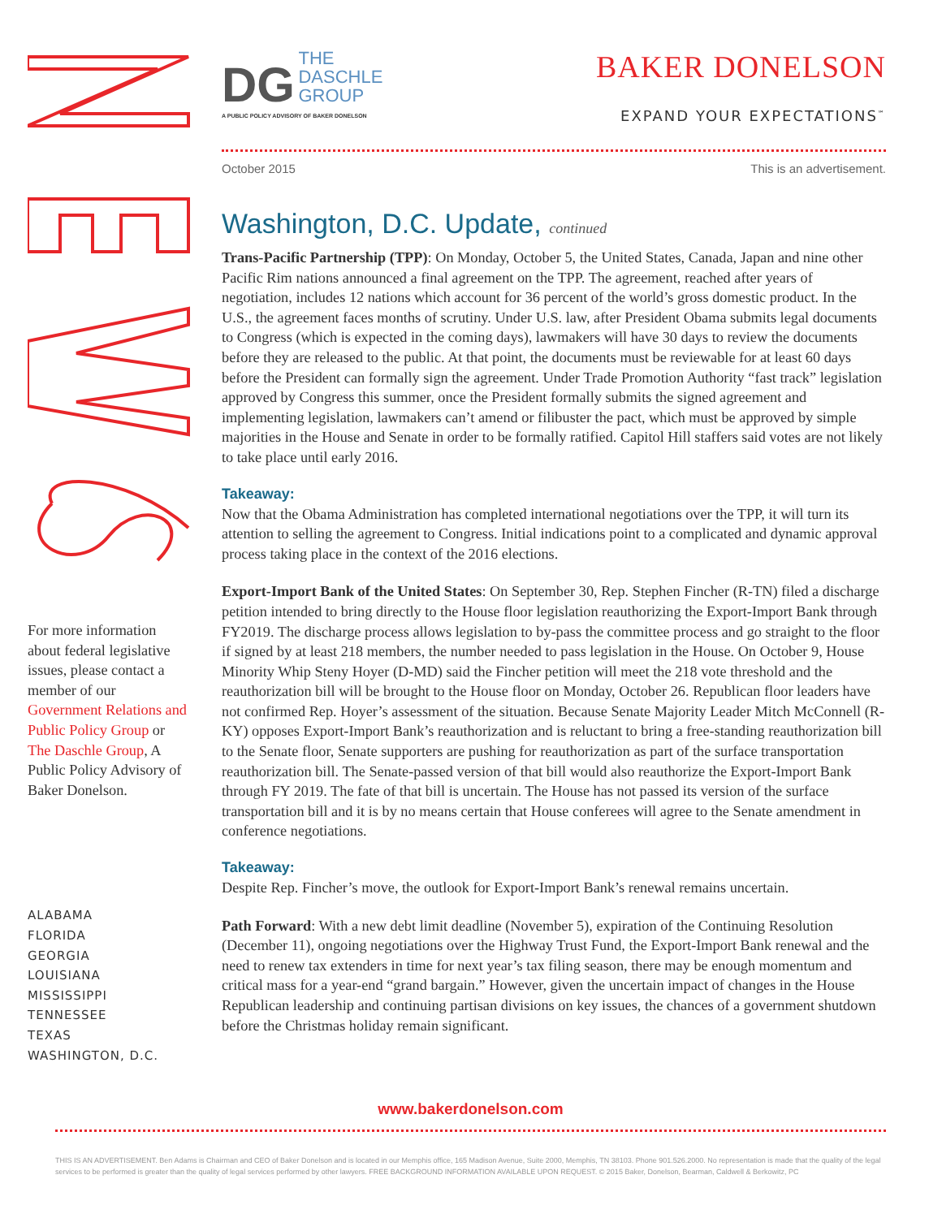For more information about federal legislative issues, please contact a member of our Government Relations and Public Policy Group or The Daschle Group, A Public Policy Advisory of Baker Donelson.
ALABAMA
FLORIDA
GEORGIA
LOUISIANA
MISSISSIPPI
TENNESSEE
TEXAS
WASHINGTON, D.C.
DG THE
DASCHLE
GROUP
A PUBLIC POLICY ADVISORY OF BAKER DONELSON
BAKER DONELSON
EXPAND YOUR EXPECTATIONS<sup>℠</sup>
October 2015 This is an advertisement.
Washington, D.C. Update, continued
Trans-Pacific Partnership (TPP): On Monday, October 5, the United States, Canada, Japan and nine other Pacific Rim nations announced a final agreement on the TPP. The agreement, reached after years of negotiation, includes 12 nations which account for 36 percent of the world’s gross domestic product. In the U.S., the agreement faces months of scrutiny. Under U.S. law, after President Obama submits legal documents to Congress (which is expected in the coming days), lawmakers will have 30 days to review the documents before they are released to the public. At that point, the documents must be reviewable for at least 60 days before the President can formally sign the agreement. Under Trade Promotion Authority “fast track” legislation approved by Congress this summer, once the President formally submits the signed agreement and implementing legislation, lawmakers can’t amend or filibuster the pact, which must be approved by simple majorities in the House and Senate in order to be formally ratified. Capitol Hill staffers said votes are not likely to take place until early 2016.
Takeaway:
Now that the Obama Administration has completed international negotiations over the TPP, it will turn its attention to selling the agreement to Congress. Initial indications point to a complicated and dynamic approval process taking place in the context of the 2016 elections.
Export-Import Bank of the United States: On September 30, Rep. Stephen Fincher (R-TN) filed a discharge petition intended to bring directly to the House floor legislation reauthorizing the Export-Import Bank through FY2019. The discharge process allows legislation to by-pass the committee process and go straight to the floor if signed by at least 218 members, the number needed to pass legislation in the House. On October 9, House Minority Whip Steny Hoyer (D-MD) said the Fincher petition will meet the 218 vote threshold and the reauthorization bill will be brought to the House floor on Monday, October 26. Republican floor leaders have not confirmed Rep. Hoyer’s assessment of the situation. Because Senate Majority Leader Mitch McConnell (R-KY) opposes Export-Import Bank’s reauthorization and is reluctant to bring a free-standing reauthorization bill to the Senate floor, Senate supporters are pushing for reauthorization as part of the surface transportation reauthorization bill. The Senate-passed version of that bill would also reauthorize the Export-Import Bank through FY 2019. The fate of that bill is uncertain. The House has not passed its version of the surface transportation bill and it is by no means certain that House conferees will agree to the Senate amendment in conference negotiations.
Takeaway:
Despite Rep. Fincher’s move, the outlook for Export-Import Bank’s renewal remains uncertain.
Path Forward: With a new debt limit deadline (November 5), expiration of the Continuing Resolution (December 11), ongoing negotiations over the Highway Trust Fund, the Export-Import Bank renewal and the need to renew tax extenders in time for next year’s tax filing season, there may be enough momentum and critical mass for a year-end “grand bargain.” However, given the uncertain impact of changes in the House Republican leadership and continuing partisan divisions on key issues, the chances of a government shutdown before the Christmas holiday remain significant.
www.bakerdonelson.com
THIS IS AN ADVERTISEMENT. Ben Adams is Chairman and CEO of Baker Donelson and is located in our Memphis office, 165 Madison Avenue, Suite 2000, Memphis, TN 38103. Phone 901.526.2000. No representation is made that the quality of the legal services to be performed is greater than the quality of legal services performed by other lawyers. FREE BACKGROUND INFORMATION AVAILABLE UPON REQUEST. © 2015 Baker, Donelson, Bearman, Caldwell & Berkowitz, PC